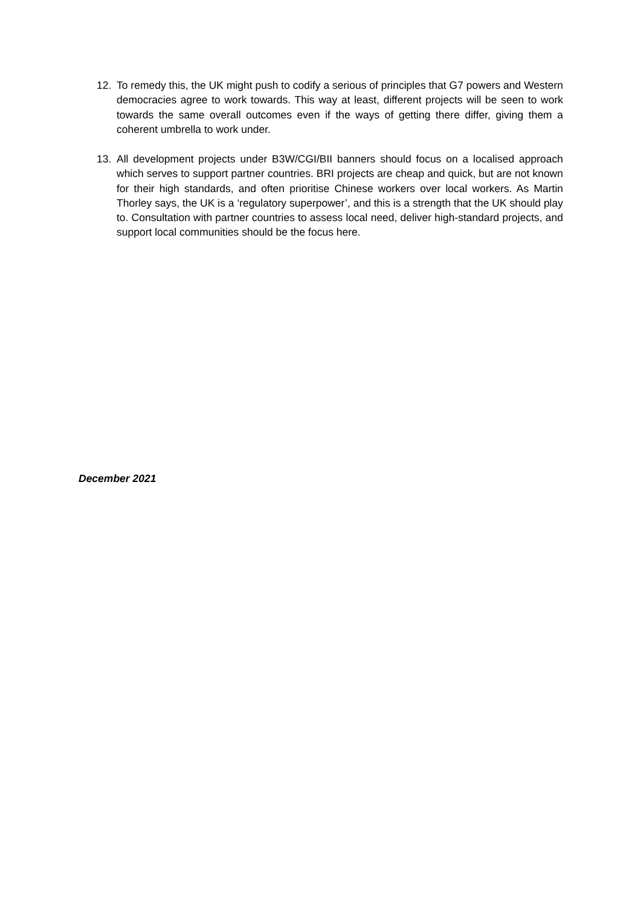12. To remedy this, the UK might push to codify a serious of principles that G7 powers and Western democracies agree to work towards. This way at least, different projects will be seen to work towards the same overall outcomes even if the ways of getting there differ, giving them a coherent umbrella to work under.
13. All development projects under B3W/CGI/BII banners should focus on a localised approach which serves to support partner countries. BRI projects are cheap and quick, but are not known for their high standards, and often prioritise Chinese workers over local workers. As Martin Thorley says, the UK is a ‘regulatory superpower’, and this is a strength that the UK should play to. Consultation with partner countries to assess local need, deliver high-standard projects, and support local communities should be the focus here.
December 2021